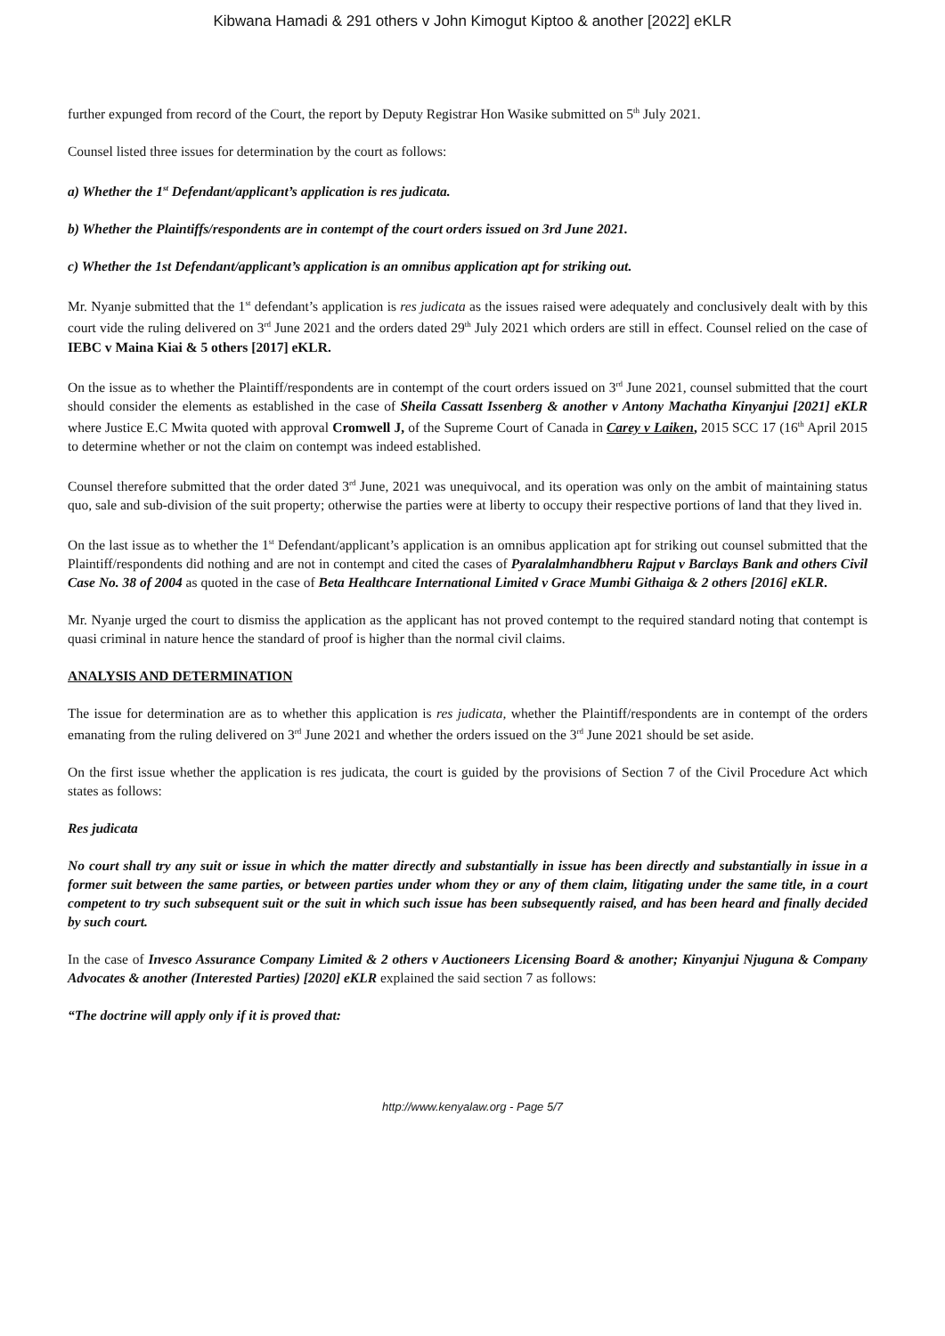Kibwana Hamadi & 291 others v John Kimogut Kiptoo & another [2022] eKLR
further expunged from record of the Court, the report by Deputy Registrar Hon Wasike submitted on 5<sup>th</sup> July 2021.
Counsel listed three issues for determination by the court as follows:
a) Whether the 1<sup>st</sup> Defendant/applicant’s application is res judicata.
b) Whether the Plaintiffs/respondents are in contempt of the court orders issued on 3rd June 2021.
c) Whether the 1st Defendant/applicant’s application is an omnibus application apt for striking out.
Mr. Nyanje submitted that the 1<sup>st</sup> defendant’s application is res judicata as the issues raised were adequately and conclusively dealt with by this court vide the ruling delivered on 3<sup>rd</sup> June 2021 and the orders dated 29<sup>th</sup> July 2021 which orders are still in effect. Counsel relied on the case of IEBC v Maina Kiai & 5 others [2017] eKLR.
On the issue as to whether the Plaintiff/respondents are in contempt of the court orders issued on 3<sup>rd</sup> June 2021, counsel submitted that the court should consider the elements as established in the case of Sheila Cassatt Issenberg & another v Antony Machatha Kinyanjui [2021] eKLR where Justice E.C Mwita quoted with approval Cromwell J, of the Supreme Court of Canada in Carey v Laiken, 2015 SCC 17 (16<sup>th</sup> April 2015 to determine whether or not the claim on contempt was indeed established.
Counsel therefore submitted that the order dated 3<sup>rd</sup> June, 2021 was unequivocal, and its operation was only on the ambit of maintaining status quo, sale and sub-division of the suit property; otherwise the parties were at liberty to occupy their respective portions of land that they lived in.
On the last issue as to whether the 1<sup>st</sup> Defendant/applicant’s application is an omnibus application apt for striking out counsel submitted that the Plaintiff/respondents did nothing and are not in contempt and cited the cases of Pyaralalmhandbheru Rajput v Barclays Bank and others Civil Case No. 38 of 2004 as quoted in the case of Beta Healthcare International Limited v Grace Mumbi Githaiga & 2 others [2016] eKLR.
Mr. Nyanje urged the court to dismiss the application as the applicant has not proved contempt to the required standard noting that contempt is quasi criminal in nature hence the standard of proof is higher than the normal civil claims.
ANALYSIS AND DETERMINATION
The issue for determination are as to whether this application is res judicata, whether the Plaintiff/respondents are in contempt of the orders emanating from the ruling delivered on 3<sup>rd</sup> June 2021 and whether the orders issued on the 3<sup>rd</sup> June 2021 should be set aside.
On the first issue whether the application is res judicata, the court is guided by the provisions of Section 7 of the Civil Procedure Act which states as follows:
Res judicata
No court shall try any suit or issue in which the matter directly and substantially in issue has been directly and substantially in issue in a former suit between the same parties, or between parties under whom they or any of them claim, litigating under the same title, in a court competent to try such subsequent suit or the suit in which such issue has been subsequently raised, and has been heard and finally decided by such court.
In the case of Invesco Assurance Company Limited & 2 others v Auctioneers Licensing Board & another; Kinyanjui Njuguna & Company Advocates & another (Interested Parties) [2020] eKLR explained the said section 7 as follows:
“The doctrine will apply only if it is proved that:
http://www.kenyalaw.org - Page 5/7